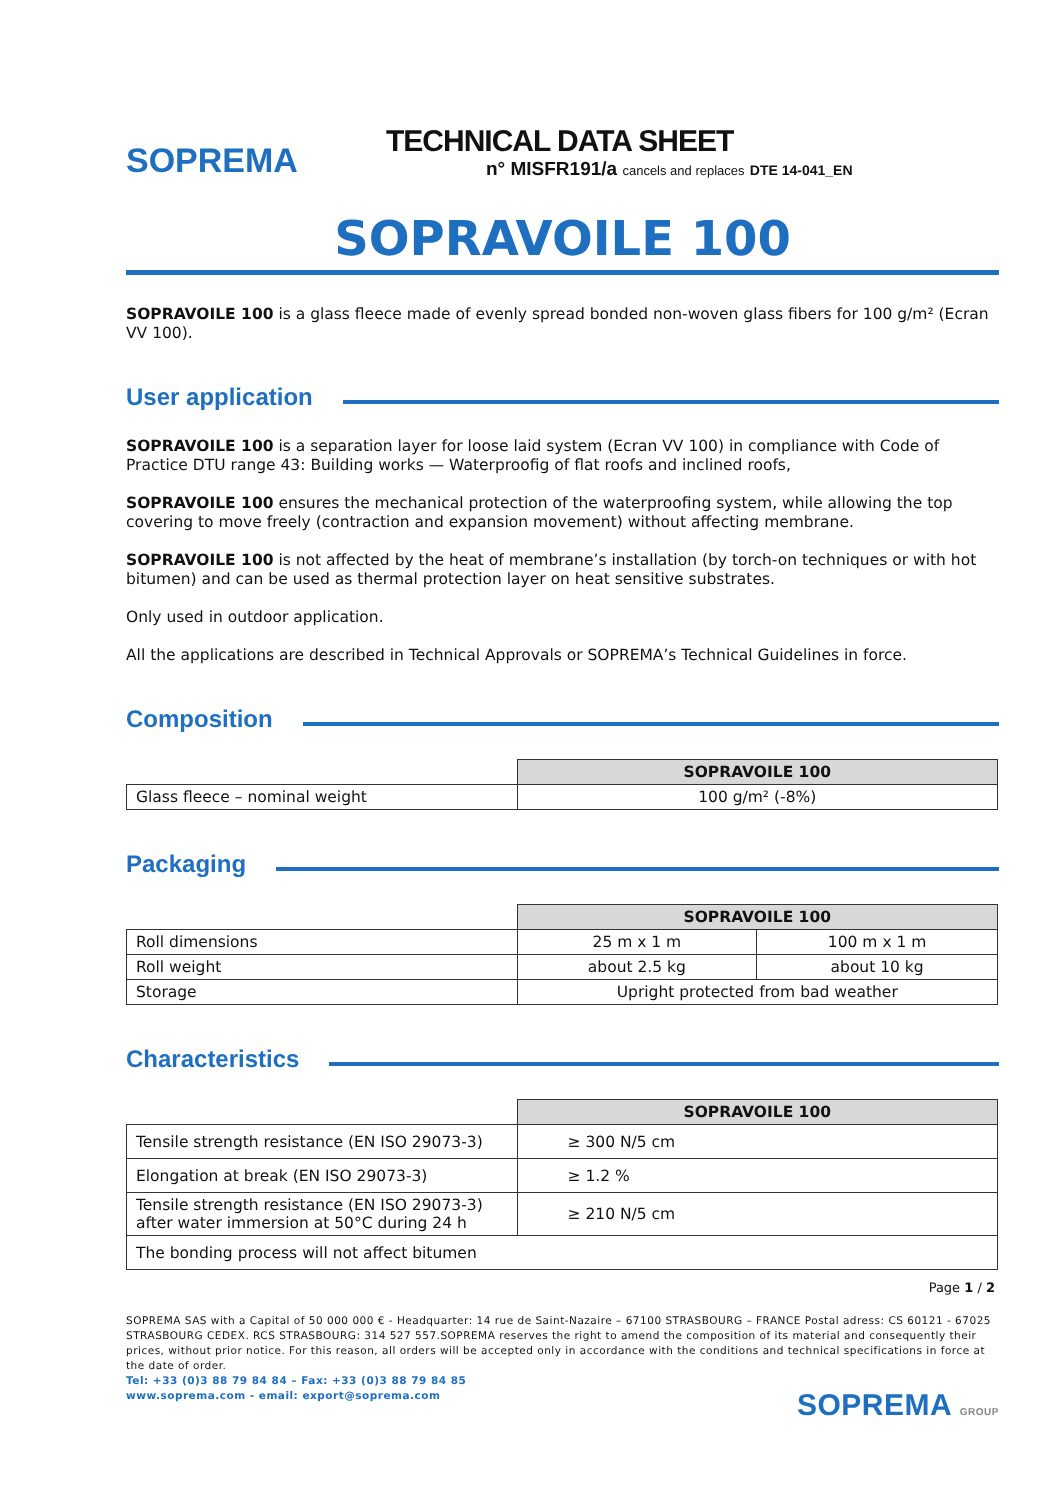SOPREMA
TECHNICAL DATA SHEET
n° MISFR191/a cancels and replaces DTE 14-041_EN
SOPRAVOILE 100
SOPRAVOILE 100 is a glass fleece made of evenly spread bonded non-woven glass fibers for 100 g/m² (Ecran VV 100).
User application
SOPRAVOILE 100 is a separation layer for loose laid system (Ecran VV 100) in compliance with Code of Practice DTU range 43: Building works — Waterproofig of flat roofs and inclined roofs,
SOPRAVOILE 100 ensures the mechanical protection of the waterproofing system, while allowing the top covering to move freely (contraction and expansion movement) without affecting membrane.
SOPRAVOILE 100 is not affected by the heat of membrane’s installation (by torch-on techniques or with hot bitumen) and can be used as thermal protection layer on heat sensitive substrates.
Only used in outdoor application.
All the applications are described in Technical Approvals or SOPREMA’s Technical Guidelines in force.
Composition
| | SOPRAVOILE 100 |
| Glass fleece – nominal weight | 100 g/m² (-8%) |
Packaging
| | SOPRAVOILE 100 | |
| Roll dimensions | 25 m x 1 m | 100 m x 1 m |
| Roll weight | about 2.5 kg | about 10 kg |
| Storage | Upright protected from bad weather | |
Characteristics
| | SOPRAVOILE 100 |
| Tensile strength resistance (EN ISO 29073-3) | ≥ 300 N/5 cm |
| Elongation at break (EN ISO 29073-3) | ≥ 1.2 % |
| Tensile strength resistance (EN ISO 29073-3) after water immersion at 50°C during 24 h | ≥ 210 N/5 cm |
| The bonding process will not affect bitumen | |
Page 1 / 2
SOPREMA SAS with a Capital of 50 000 000 € - Headquarter: 14 rue de Saint-Nazaire – 67100 STRASBOURG – FRANCE Postal adress: CS 60121 - 67025 STRASBOURG CEDEX. RCS STRASBOURG: 314 527 557.SOPREMA reserves the right to amend the composition of its material and consequently their prices, without prior notice. For this reason, all orders will be accepted only in accordance with the conditions and technical specifications in force at the date of order.
Tel: +33 (0)3 88 79 84 84 – Fax: +33 (0)3 88 79 84 85
www.soprema.com - email: export@soprema.com SOPREMA GROUP